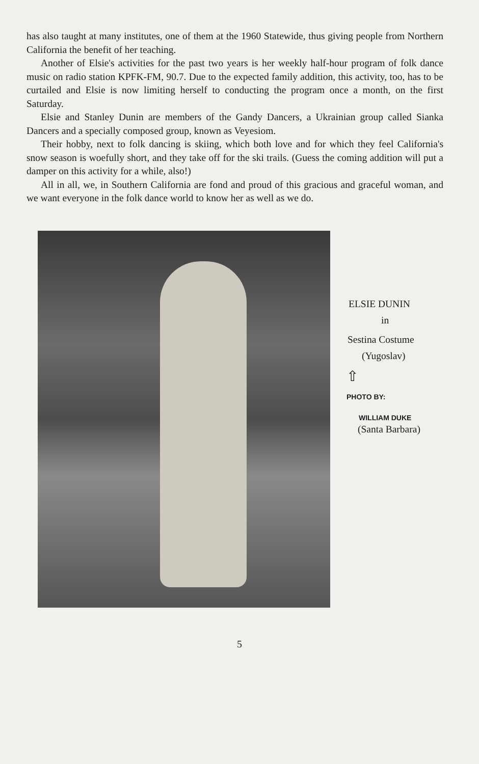has also taught at many institutes, one of them at the 1960 Statewide, thus giving people from Northern California the benefit of her teaching.
Another of Elsie's activities for the past two years is her weekly half-hour program of folk dance music on radio station KPFK-FM, 90.7. Due to the expected family addition, this activity, too, has to be curtailed and Elsie is now limiting herself to conducting the program once a month, on the first Saturday.
Elsie and Stanley Dunin are members of the Gandy Dancers, a Ukrainian group called Sianka Dancers and a specially composed group, known as Veyesiom.
Their hobby, next to folk dancing is skiing, which both love and for which they feel California's snow season is woefully short, and they take off for the ski trails. (Guess the coming addition will put a damper on this activity for a while, also!)
All in all, we, in Southern California are fond and proud of this gracious and graceful woman, and we want everyone in the folk dance world to know her as well as we do.
ELSIE DUNIN
in
Sestina Costume
(Yugoslav)
⇧
PHOTO BY:
WILLIAM DUKE
(Santa Barbara)
5